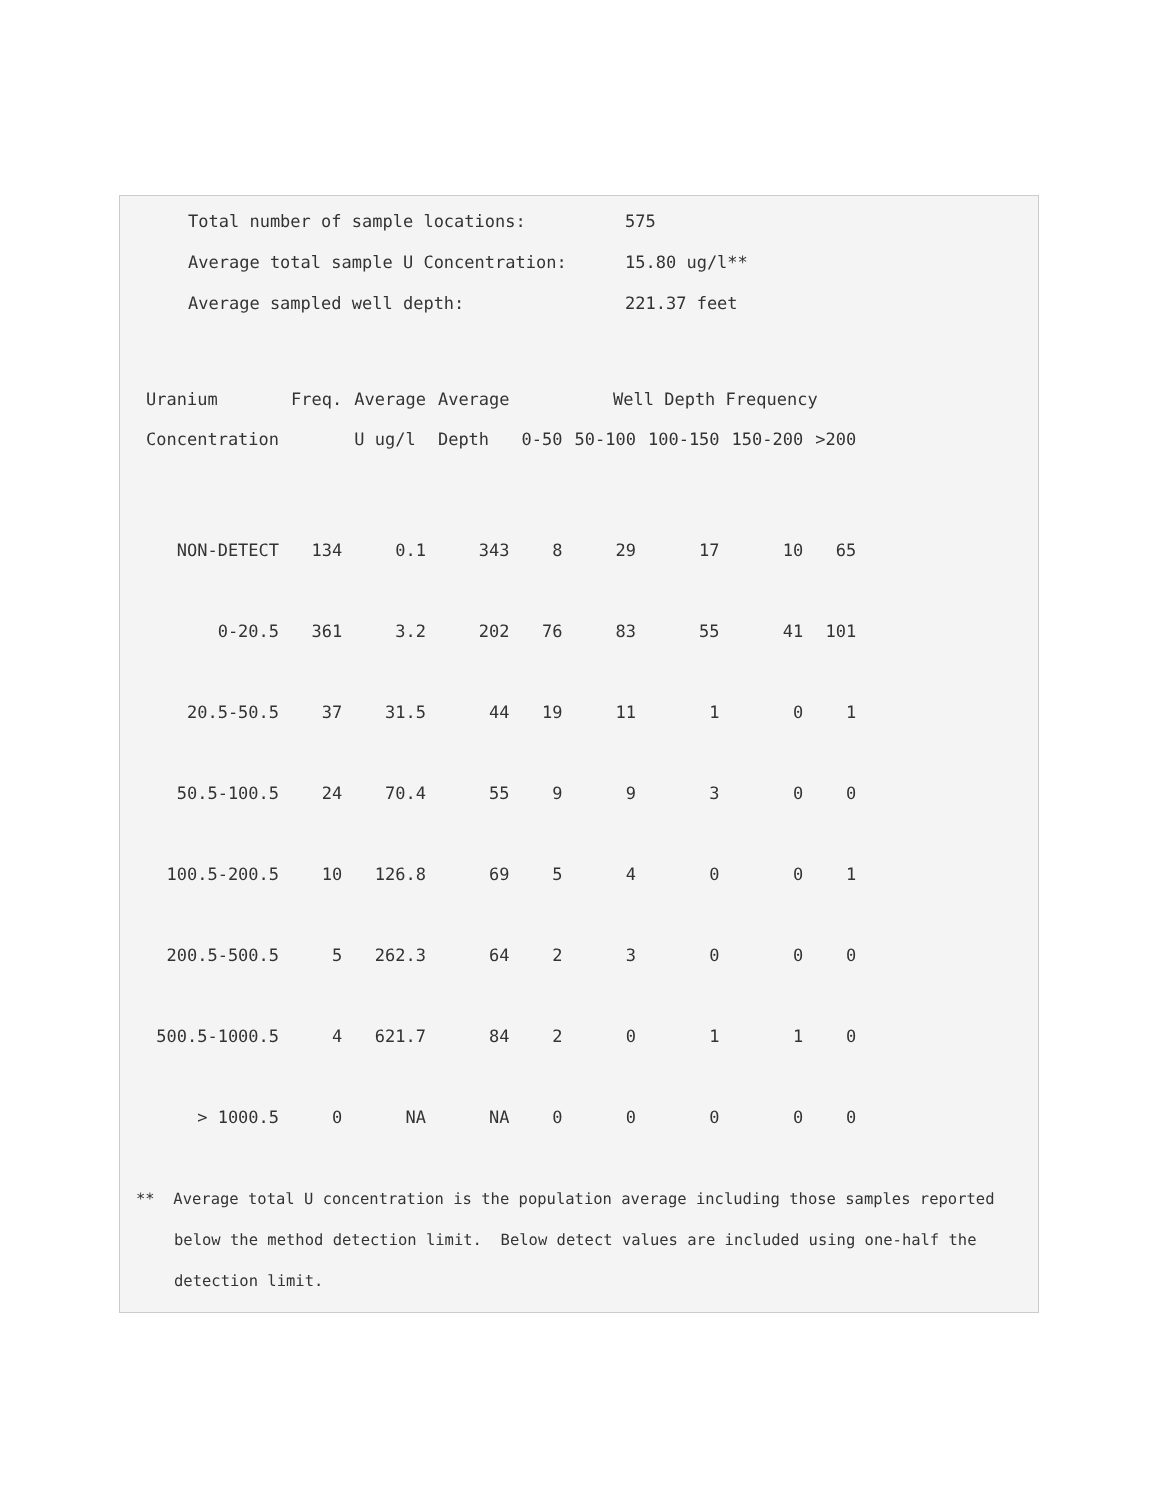Total number of sample locations: 575
Average total sample U Concentration: 15.80 ug/l**
Average sampled well depth: 221.37 feet
| Uranium | Freq. | Average | Average | | Well Depth Frequency | | | |
| --- | --- | --- | --- | --- | --- | --- | --- | --- |
| Concentration | | U ug/l | Depth | 0-50 | 50-100 | 100-150 | 150-200 | >200 |
| NON-DETECT | 134 | 0.1 | 343 | 8 | 29 | 17 | 10 | 65 |
| 0-20.5 | 361 | 3.2 | 202 | 76 | 83 | 55 | 41 | 101 |
| 20.5-50.5 | 37 | 31.5 | 44 | 19 | 11 | 1 | 0 | 1 |
| 50.5-100.5 | 24 | 70.4 | 55 | 9 | 9 | 3 | 0 | 0 |
| 100.5-200.5 | 10 | 126.8 | 69 | 5 | 4 | 0 | 0 | 1 |
| 200.5-500.5 | 5 | 262.3 | 64 | 2 | 3 | 0 | 0 | 0 |
| 500.5-1000.5 | 4 | 621.7 | 84 | 2 | 0 | 1 | 1 | 0 |
| > 1000.5 | 0 | NA | NA | 0 | 0 | 0 | 0 | 0 |
** Average total U concentration is the population average including those samples reported below the method detection limit. Below detect values are included using one-half the detection limit.